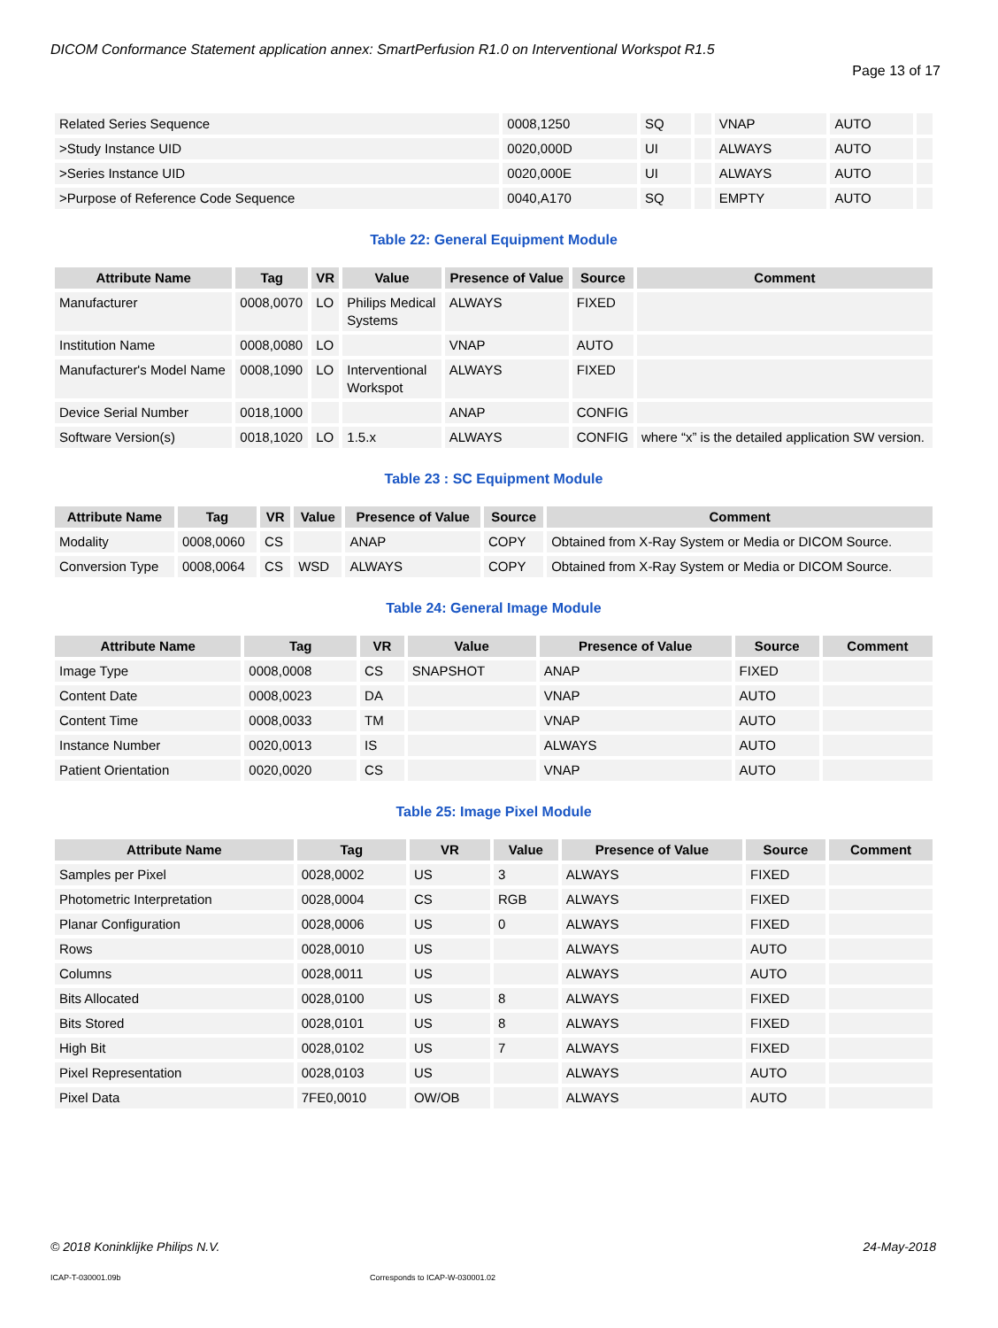DICOM Conformance Statement application annex: SmartPerfusion R1.0 on Interventional Workspot R1.5
Page 13 of 17
| Related Series Sequence | 0008,1250 | SQ | | VNAP | AUTO | |
| >Study Instance UID | 0020,000D | UI | | ALWAYS | AUTO | |
| >Series Instance UID | 0020,000E | UI | | ALWAYS | AUTO | |
| >Purpose of Reference Code Sequence | 0040,A170 | SQ | | EMPTY | AUTO | |
Table 22: General Equipment Module
| Attribute Name | Tag | VR | Value | Presence of Value | Source | Comment |
| --- | --- | --- | --- | --- | --- | --- |
| Manufacturer | 0008,0070 | LO | Philips Medical Systems | ALWAYS | FIXED | |
| Institution Name | 0008,0080 | LO | | VNAP | AUTO | |
| Manufacturer's Model Name | 0008,1090 | LO | Interventional Workspot | ALWAYS | FIXED | |
| Device Serial Number | 0018,1000 | | | ANAP | CONFIG | |
| Software Version(s) | 0018,1020 | LO | 1.5.x | ALWAYS | CONFIG | where “x” is the detailed application SW version. |
Table 23 : SC Equipment Module
| Attribute Name | Tag | VR | Value | Presence of Value | Source | Comment |
| --- | --- | --- | --- | --- | --- | --- |
| Modality | 0008,0060 | CS | | ANAP | COPY | Obtained from X-Ray System or Media or DICOM Source. |
| Conversion Type | 0008,0064 | CS | WSD | ALWAYS | COPY | Obtained from X-Ray System or Media or DICOM Source. |
Table 24: General Image Module
| Attribute Name | Tag | VR | Value | Presence of Value | Source | Comment |
| --- | --- | --- | --- | --- | --- | --- |
| Image Type | 0008,0008 | CS | SNAPSHOT | ANAP | FIXED | |
| Content Date | 0008,0023 | DA | | VNAP | AUTO | |
| Content Time | 0008,0033 | TM | | VNAP | AUTO | |
| Instance Number | 0020,0013 | IS | | ALWAYS | AUTO | |
| Patient Orientation | 0020,0020 | CS | | VNAP | AUTO | |
Table 25: Image Pixel Module
| Attribute Name | Tag | VR | Value | Presence of Value | Source | Comment |
| --- | --- | --- | --- | --- | --- | --- |
| Samples per Pixel | 0028,0002 | US | 3 | ALWAYS | FIXED | |
| Photometric Interpretation | 0028,0004 | CS | RGB | ALWAYS | FIXED | |
| Planar Configuration | 0028,0006 | US | 0 | ALWAYS | FIXED | |
| Rows | 0028,0010 | US | | ALWAYS | AUTO | |
| Columns | 0028,0011 | US | | ALWAYS | AUTO | |
| Bits Allocated | 0028,0100 | US | 8 | ALWAYS | FIXED | |
| Bits Stored | 0028,0101 | US | 8 | ALWAYS | FIXED | |
| High Bit | 0028,0102 | US | 7 | ALWAYS | FIXED | |
| Pixel Representation | 0028,0103 | US | | ALWAYS | AUTO | |
| Pixel Data | 7FE0,0010 | OW/OB | | ALWAYS | AUTO | |
© 2018 Koninklijke Philips N.V.
24-May-2018
ICAP-T-030001.09b
Corresponds to ICAP-W-030001.02